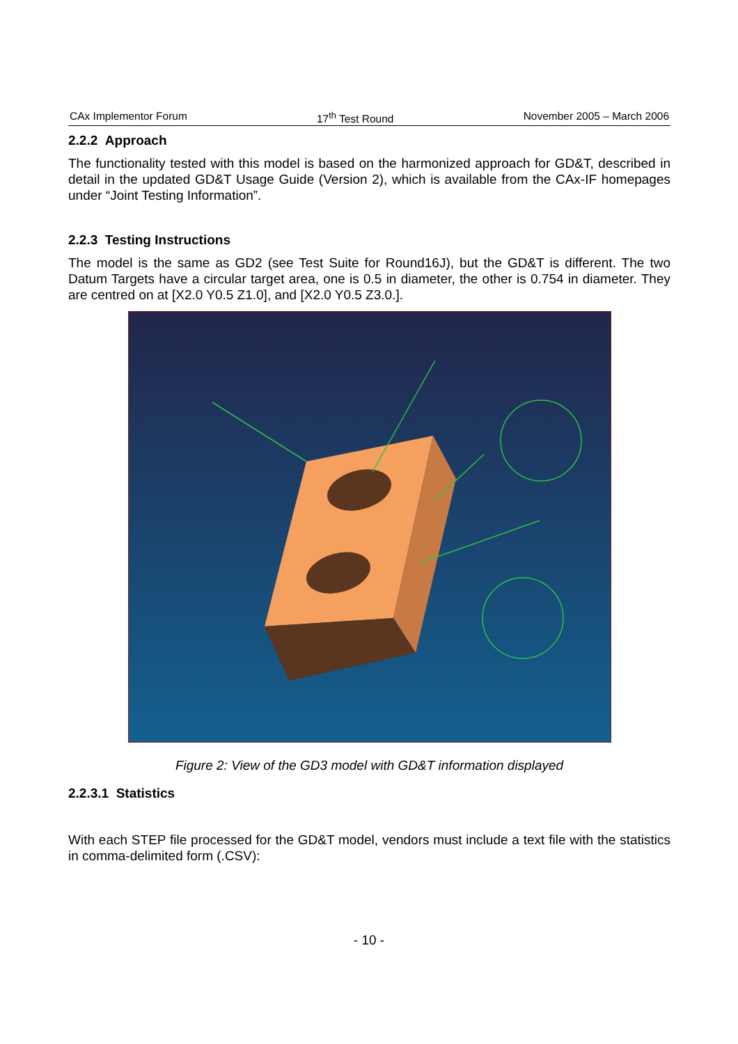CAx Implementor Forum 17<sup>th</sup> Test Round November 2005 – March 2006
2.2.2 Approach
The functionality tested with this model is based on the harmonized approach for GD&T, described in detail in the updated GD&T Usage Guide (Version 2), which is available from the CAx-IF homepages under “Joint Testing Information”.
2.2.3 Testing Instructions
The model is the same as GD2 (see Test Suite for Round16J), but the GD&T is different. The two Datum Targets have a circular target area, one is 0.5 in diameter, the other is 0.754 in diameter. They are centred on at [X2.0 Y0.5 Z1.0], and [X2.0 Y0.5 Z3.0.].
Figure 2: View of the GD3 model with GD&T information displayed
2.2.3.1 Statistics
With each STEP file processed for the GD&T model, vendors must include a text file with the statistics in comma-delimited form (.CSV):
- 10 -